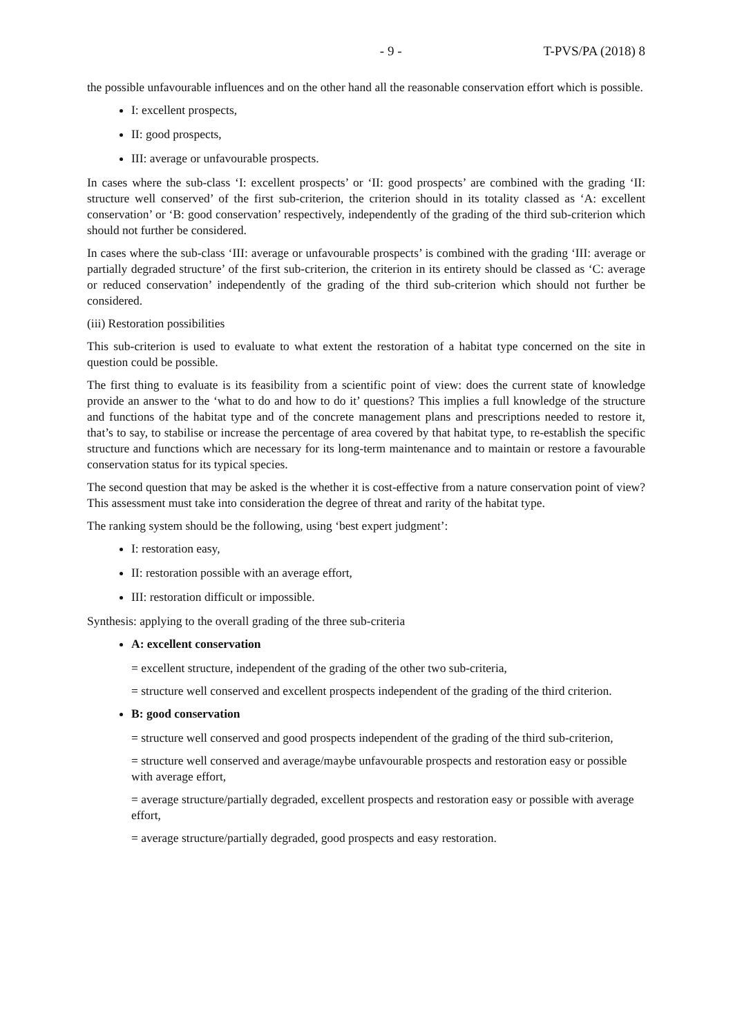- 9 - T-PVS/PA (2018) 8
the possible unfavourable influences and on the other hand all the reasonable conservation effort which is possible.
I: excellent prospects,
II: good prospects,
III: average or unfavourable prospects.
In cases where the sub-class ‘I: excellent prospects’ or ‘II: good prospects’ are combined with the grading ‘II: structure well conserved’ of the first sub-criterion, the criterion should in its totality classed as ‘A: excellent conservation’ or ‘B: good conservation’ respectively, independently of the grading of the third sub-criterion which should not further be considered.
In cases where the sub-class ‘III: average or unfavourable prospects’ is combined with the grading ‘III: average or partially degraded structure’ of the first sub-criterion, the criterion in its entirety should be classed as ‘C: average or reduced conservation’ independently of the grading of the third sub-criterion which should not further be considered.
(iii) Restoration possibilities
This sub-criterion is used to evaluate to what extent the restoration of a habitat type concerned on the site in question could be possible.
The first thing to evaluate is its feasibility from a scientific point of view: does the current state of knowledge provide an answer to the ‘what to do and how to do it’ questions? This implies a full knowledge of the structure and functions of the habitat type and of the concrete management plans and prescriptions needed to restore it, that’s to say, to stabilise or increase the percentage of area covered by that habitat type, to re-establish the specific structure and functions which are necessary for its long-term maintenance and to maintain or restore a favourable conservation status for its typical species.
The second question that may be asked is the whether it is cost-effective from a nature conservation point of view? This assessment must take into consideration the degree of threat and rarity of the habitat type.
The ranking system should be the following, using ‘best expert judgment’:
I: restoration easy,
II: restoration possible with an average effort,
III: restoration difficult or impossible.
Synthesis: applying to the overall grading of the three sub-criteria
A: excellent conservation
= excellent structure, independent of the grading of the other two sub-criteria,
= structure well conserved and excellent prospects independent of the grading of the third criterion.
B: good conservation
= structure well conserved and good prospects independent of the grading of the third sub-criterion,
= structure well conserved and average/maybe unfavourable prospects and restoration easy or possible with average effort,
= average structure/partially degraded, excellent prospects and restoration easy or possible with average effort,
= average structure/partially degraded, good prospects and easy restoration.